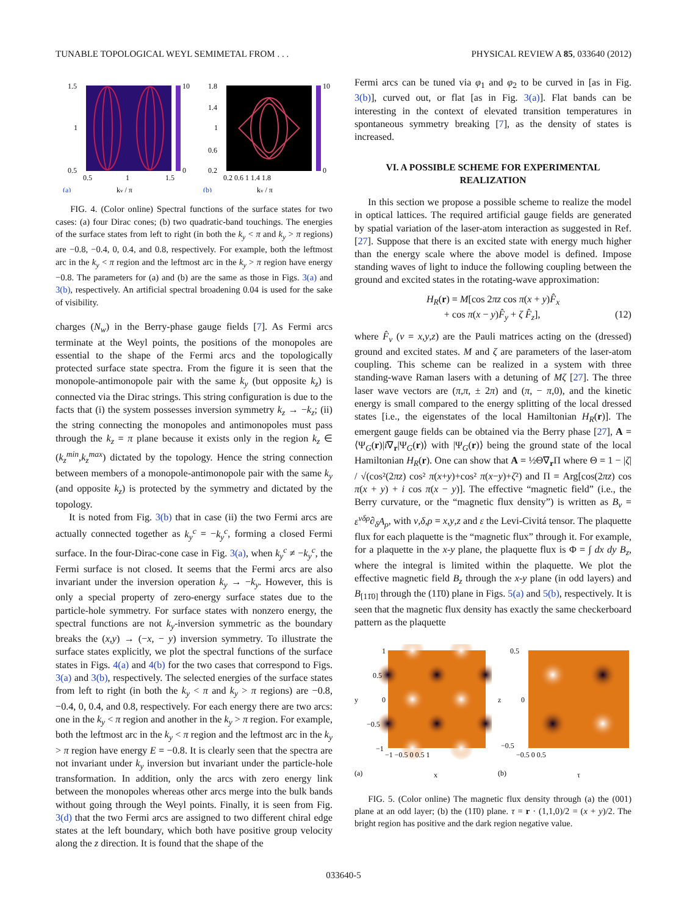TUNABLE TOPOLOGICAL WEYL SEMIMETAL FROM . . . PHYSICAL REVIEW A 85, 033640 (2012)
1.5
1
0.5
0.5
1
1.5
10
0
(a)
ky / π
1.8
1.4
1
0.6
0.2
0.2 0.6 1 1.4 1.8
10
0
(b)
ky / π
FIG. 4. (Color online) Spectral functions of the surface states for two cases: (a) four Dirac cones; (b) two quadratic-band touchings. The energies of the surface states from left to right (in both the k<sub>y</sub> < π and k<sub>y</sub> > π regions) are −0.8, −0.4, 0, 0.4, and 0.8, respectively. For example, both the leftmost arc in the k<sub>y</sub> < π region and the leftmost arc in the k<sub>y</sub> > π region have energy −0.8. The parameters for (a) and (b) are the same as those in Figs. 3(a) and 3(b), respectively. An artificial spectral broadening 0.04 is used for the sake of visibility.
charges (N<sub>w</sub>) in the Berry-phase gauge fields [7]. As Fermi arcs terminate at the Weyl points, the positions of the monopoles are essential to the shape of the Fermi arcs and the topologically protected surface state spectra. From the figure it is seen that the monopole-antimonopole pair with the same k<sub>y</sub> (but opposite k<sub>z</sub>) is connected via the Dirac strings. This string configuration is due to the facts that (i) the system possesses inversion symmetry k<sub>z</sub> → −k<sub>z</sub>; (ii) the string connecting the monopoles and antimonopoles must pass through the k<sub>z</sub> = π plane because it exists only in the region k<sub>z</sub> ∈ (k<sub>z</sub><sup>min</sup>,k<sub>z</sub><sup>max</sup>) dictated by the topology. Hence the string connection between members of a monopole-antimonopole pair with the same k<sub>y</sub> (and opposite k<sub>z</sub>) is protected by the symmetry and dictated by the topology.
It is noted from Fig. 3(b) that in case (ii) the two Fermi arcs are actually connected together as k<sub>y</sub><sup>c</sup> = −k<sub>y</sub><sup>c</sup>, forming a closed Fermi surface. In the four-Dirac-cone case in Fig. 3(a), when k<sub>y</sub><sup>c</sup> ≠ −k<sub>y</sub><sup>c</sup>, the Fermi surface is not closed. It seems that the Fermi arcs are also invariant under the inversion operation k<sub>y</sub> → −k<sub>y</sub>. However, this is only a special property of zero-energy surface states due to the particle-hole symmetry. For surface states with nonzero energy, the spectral functions are not k<sub>y</sub>-inversion symmetric as the boundary breaks the (x,y) → (−x, − y) inversion symmetry. To illustrate the surface states explicitly, we plot the spectral functions of the surface states in Figs. 4(a) and 4(b) for the two cases that correspond to Figs. 3(a) and 3(b), respectively. The selected energies of the surface states from left to right (in both the k<sub>y</sub> < π and k<sub>y</sub> > π regions) are −0.8, −0.4, 0, 0.4, and 0.8, respectively. For each energy there are two arcs: one in the k<sub>y</sub> < π region and another in the k<sub>y</sub> > π region. For example, both the leftmost arc in the k<sub>y</sub> < π region and the leftmost arc in the k<sub>y</sub> > π region have energy E = −0.8. It is clearly seen that the spectra are not invariant under k<sub>y</sub> inversion but invariant under the particle-hole transformation. In addition, only the arcs with zero energy link between the monopoles whereas other arcs merge into the bulk bands without going through the Weyl points. Finally, it is seen from Fig. 3(d) that the two Fermi arcs are assigned to two different chiral edge states at the left boundary, which both have positive group velocity along the z direction. It is found that the shape of the
Fermi arcs can be tuned via φ<sub>1</sub> and φ<sub>2</sub> to be curved in [as in Fig. 3(b)], curved out, or flat [as in Fig. 3(a)]. Flat bands can be interesting in the context of elevated transition temperatures in spontaneous symmetry breaking [7], as the density of states is increased.
VI. A POSSIBLE SCHEME FOR EXPERIMENTAL
REALIZATION
In this section we propose a possible scheme to realize the model in optical lattices. The required artificial gauge fields are generated by spatial variation of the laser-atom interaction as suggested in Ref. [27]. Suppose that there is an excited state with energy much higher than the energy scale where the above model is defined. Impose standing waves of light to induce the following coupling between the ground and excited states in the rotating-wave approximation:
H<sub>R</sub>(r) = M[cos 2πz cos π(x + y)F̂<sub>x</sub>
+ cos π(x − y)F̂<sub>y</sub> + ζ F̂<sub>z</sub>], (12)
where F̂<sub>ν</sub> (ν = x,y,z) are the Pauli matrices acting on the (dressed) ground and excited states. M and ζ are parameters of the laser-atom coupling. This scheme can be realized in a system with three standing-wave Raman lasers with a detuning of Mζ [27]. The three laser wave vectors are (π,π, ± 2π) and (π, − π,0), and the kinetic energy is small compared to the energy splitting of the local dressed states [i.e., the eigenstates of the local Hamiltonian H<sub>R</sub>(r)]. The emergent gauge fields can be obtained via the Berry phase [27], A = ⟨Ψ<sub>G</sub>(r)|i∇<sub>r</sub>|Ψ<sub>G</sub>(r)⟩ with |Ψ<sub>G</sub>(r)⟩ being the ground state of the local Hamiltonian H<sub>R</sub>(r). One can show that A = ½Θ∇<sub>r</sub>Π where Θ = 1 − |ζ| / √(cos²(2πz) cos² π(x+y)+cos² π(x−y)+ζ²) and Π = Arg[cos(2πz) cos π(x + y) + i cos π(x − y)]. The effective “magnetic field” (i.e., the Berry curvature, or the “magnetic flux density”) is written as B<sub>ν</sub> = ε<sup>νδρ</sup>∂<sub>δ</sub>A<sub>ρ</sub>, with ν,δ,ρ = x,y,z and ε the Levi-Civitá tensor. The plaquette flux for each plaquette is the “magnetic flux” through it. For example, for a plaquette in the x-y plane, the plaquette flux is Φ = ∫ dx dy B<sub>z</sub>, where the integral is limited within the plaquette. We plot the effective magnetic field B<sub>z</sub> through the x-y plane (in odd layers) and B<sub>[11̄0]</sub> through the (11̄0) plane in Figs. 5(a) and 5(b), respectively. It is seen that the magnetic flux density has exactly the same checkerboard pattern as the plaquette
1
0.5
0
−0.5
−1
−1 −0.5 0 0.5 1
(a)
x
y
0.5
0
−0.5
−0.5 0 0.5
(b)
τ
z
FIG. 5. (Color online) The magnetic flux density through (a) the (001) plane at an odd layer; (b) the (11̄0) plane. τ = r · (1,1,0)/2 = (x + y)/2. The bright region has positive and the dark region negative value.
033640-5